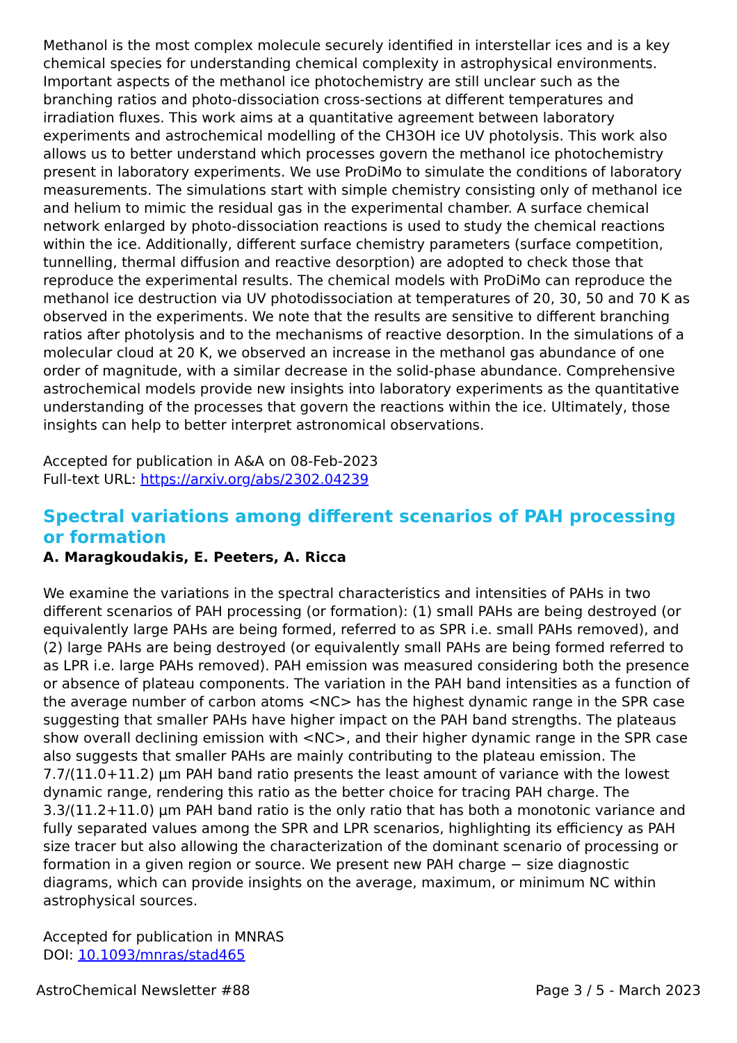Methanol is the most complex molecule securely identified in interstellar ices and is a key chemical species for understanding chemical complexity in astrophysical environments. Important aspects of the methanol ice photochemistry are still unclear such as the branching ratios and photo-dissociation cross-sections at different temperatures and irradiation fluxes. This work aims at a quantitative agreement between laboratory experiments and astrochemical modelling of the CH3OH ice UV photolysis. This work also allows us to better understand which processes govern the methanol ice photochemistry present in laboratory experiments. We use ProDiMo to simulate the conditions of laboratory measurements. The simulations start with simple chemistry consisting only of methanol ice and helium to mimic the residual gas in the experimental chamber. A surface chemical network enlarged by photo-dissociation reactions is used to study the chemical reactions within the ice. Additionally, different surface chemistry parameters (surface competition, tunnelling, thermal diffusion and reactive desorption) are adopted to check those that reproduce the experimental results. The chemical models with ProDiMo can reproduce the methanol ice destruction via UV photodissociation at temperatures of 20, 30, 50 and 70 K as observed in the experiments. We note that the results are sensitive to different branching ratios after photolysis and to the mechanisms of reactive desorption. In the simulations of a molecular cloud at 20 K, we observed an increase in the methanol gas abundance of one order of magnitude, with a similar decrease in the solid-phase abundance. Comprehensive astrochemical models provide new insights into laboratory experiments as the quantitative understanding of the processes that govern the reactions within the ice. Ultimately, those insights can help to better interpret astronomical observations.
Accepted for publication in A&A on 08-Feb-2023
Full-text URL: https://arxiv.org/abs/2302.04239
Spectral variations among different scenarios of PAH processing or formation
A. Maragkoudakis, E. Peeters, A. Ricca
We examine the variations in the spectral characteristics and intensities of PAHs in two different scenarios of PAH processing (or formation): (1) small PAHs are being destroyed (or equivalently large PAHs are being formed, referred to as SPR i.e. small PAHs removed), and (2) large PAHs are being destroyed (or equivalently small PAHs are being formed referred to as LPR i.e. large PAHs removed). PAH emission was measured considering both the presence or absence of plateau components. The variation in the PAH band intensities as a function of the average number of carbon atoms <NC> has the highest dynamic range in the SPR case suggesting that smaller PAHs have higher impact on the PAH band strengths. The plateaus show overall declining emission with <NC>, and their higher dynamic range in the SPR case also suggests that smaller PAHs are mainly contributing to the plateau emission. The 7.7/(11.0+11.2) µm PAH band ratio presents the least amount of variance with the lowest dynamic range, rendering this ratio as the better choice for tracing PAH charge. The 3.3/(11.2+11.0) µm PAH band ratio is the only ratio that has both a monotonic variance and fully separated values among the SPR and LPR scenarios, highlighting its efficiency as PAH size tracer but also allowing the characterization of the dominant scenario of processing or formation in a given region or source. We present new PAH charge − size diagnostic diagrams, which can provide insights on the average, maximum, or minimum NC within astrophysical sources.
Accepted for publication in MNRAS
DOI: 10.1093/mnras/stad465
AstroChemical Newsletter #88 Page 3 / 5 - March 2023